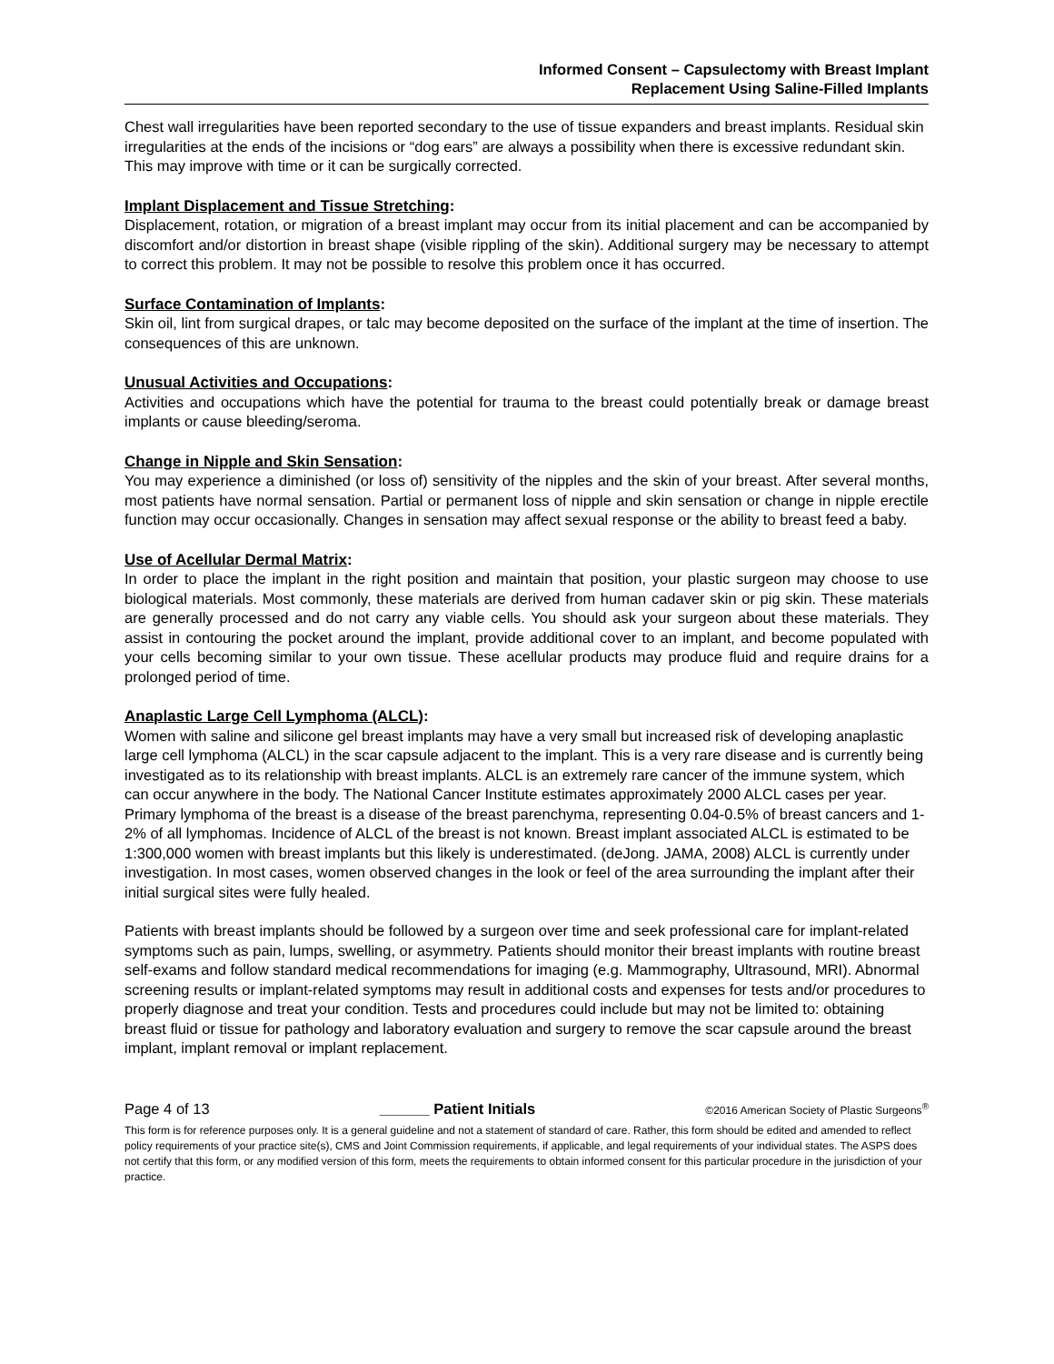Informed Consent – Capsulectomy with Breast Implant
Replacement Using Saline-Filled Implants
Chest wall irregularities have been reported secondary to the use of tissue expanders and breast implants. Residual skin irregularities at the ends of the incisions or “dog ears” are always a possibility when there is excessive redundant skin. This may improve with time or it can be surgically corrected.
Implant Displacement and Tissue Stretching:
Displacement, rotation, or migration of a breast implant may occur from its initial placement and can be accompanied by discomfort and/or distortion in breast shape (visible rippling of the skin). Additional surgery may be necessary to attempt to correct this problem. It may not be possible to resolve this problem once it has occurred.
Surface Contamination of Implants:
Skin oil, lint from surgical drapes, or talc may become deposited on the surface of the implant at the time of insertion. The consequences of this are unknown.
Unusual Activities and Occupations:
Activities and occupations which have the potential for trauma to the breast could potentially break or damage breast implants or cause bleeding/seroma.
Change in Nipple and Skin Sensation:
You may experience a diminished (or loss of) sensitivity of the nipples and the skin of your breast. After several months, most patients have normal sensation. Partial or permanent loss of nipple and skin sensation or change in nipple erectile function may occur occasionally. Changes in sensation may affect sexual response or the ability to breast feed a baby.
Use of Acellular Dermal Matrix:
In order to place the implant in the right position and maintain that position, your plastic surgeon may choose to use biological materials. Most commonly, these materials are derived from human cadaver skin or pig skin. These materials are generally processed and do not carry any viable cells. You should ask your surgeon about these materials. They assist in contouring the pocket around the implant, provide additional cover to an implant, and become populated with your cells becoming similar to your own tissue. These acellular products may produce fluid and require drains for a prolonged period of time.
Anaplastic Large Cell Lymphoma (ALCL):
Women with saline and silicone gel breast implants may have a very small but increased risk of developing anaplastic large cell lymphoma (ALCL) in the scar capsule adjacent to the implant. This is a very rare disease and is currently being investigated as to its relationship with breast implants. ALCL is an extremely rare cancer of the immune system, which can occur anywhere in the body. The National Cancer Institute estimates approximately 2000 ALCL cases per year. Primary lymphoma of the breast is a disease of the breast parenchyma, representing 0.04-0.5% of breast cancers and 1-2% of all lymphomas. Incidence of ALCL of the breast is not known. Breast implant associated ALCL is estimated to be 1:300,000 women with breast implants but this likely is underestimated. (deJong. JAMA, 2008) ALCL is currently under investigation. In most cases, women observed changes in the look or feel of the area surrounding the implant after their initial surgical sites were fully healed.
Patients with breast implants should be followed by a surgeon over time and seek professional care for implant-related symptoms such as pain, lumps, swelling, or asymmetry. Patients should monitor their breast implants with routine breast self-exams and follow standard medical recommendations for imaging (e.g. Mammography, Ultrasound, MRI). Abnormal screening results or implant-related symptoms may result in additional costs and expenses for tests and/or procedures to properly diagnose and treat your condition. Tests and procedures could include but may not be limited to: obtaining breast fluid or tissue for pathology and laboratory evaluation and surgery to remove the scar capsule around the breast implant, implant removal or implant replacement.
Page 4 of 13 ______ Patient Initials ©2016 American Society of Plastic Surgeons<sup>®</sup>
This form is for reference purposes only. It is a general guideline and not a statement of standard of care. Rather, this form should be edited and amended to reflect policy requirements of your practice site(s), CMS and Joint Commission requirements, if applicable, and legal requirements of your individual states. The ASPS does not certify that this form, or any modified version of this form, meets the requirements to obtain informed consent for this particular procedure in the jurisdiction of your practice.